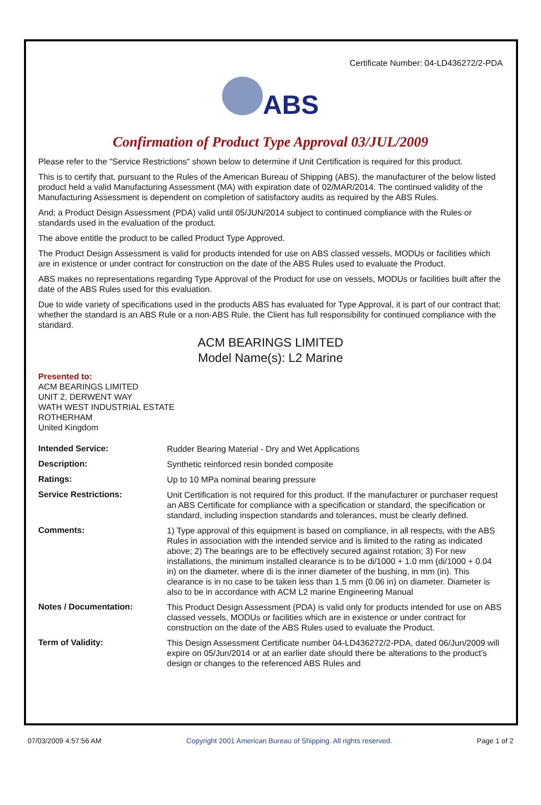Certificate Number: 04-LD436272/2-PDA
ABS
Confirmation of Product Type Approval 03/JUL/2009
Please refer to the "Service Restrictions" shown below to determine if Unit Certification is required for this product.
This is to certify that, pursuant to the Rules of the American Bureau of Shipping (ABS), the manufacturer of the below listed product held a valid Manufacturing Assessment (MA) with expiration date of 02/MAR/2014. The continued validity of the Manufacturing Assessment is dependent on completion of satisfactory audits as required by the ABS Rules.
And; a Product Design Assessment (PDA) valid until 05/JUN/2014 subject to continued compliance with the Rules or standards used in the evaluation of the product.
The above entitle the product to be called Product Type Approved.
The Product Design Assessment is valid for products intended for use on ABS classed vessels, MODUs or facilities which are in existence or under contract for construction on the date of the ABS Rules used to evaluate the Product.
ABS makes no representations regarding Type Approval of the Product for use on vessels, MODUs or facilities built after the date of the ABS Rules used for this evaluation.
Due to wide variety of specifications used in the products ABS has evaluated for Type Approval, it is part of our contract that; whether the standard is an ABS Rule or a non-ABS Rule, the Client has full responsibility for continued compliance with the standard.
ACM BEARINGS LIMITED
Model Name(s): L2 Marine
Presented to:
ACM BEARINGS LIMITED
UNIT 2, DERWENT WAY
WATH WEST INDUSTRIAL ESTATE
ROTHERHAM
United Kingdom
| Intended Service: | Rudder Bearing Material - Dry and Wet Applications |
| Description: | Synthetic reinforced resin bonded composite |
| Ratings: | Up to 10 MPa nominal bearing pressure |
| Service Restrictions: | Unit Certification is not required for this product. If the manufacturer or purchaser request an ABS Certificate for compliance with a specification or standard, the specification or standard, including inspection standards and tolerances, must be clearly defined. |
| Comments: | 1) Type approval of this equipment is based on compliance, in all respects, with the ABS Rules in association with the intended service and is limited to the rating as indicated above; 2) The bearings are to be effectively secured against rotation; 3) For new installations, the minimum installed clearance is to be di/1000 + 1.0 mm (di/1000 + 0.04 in) on the diameter, where di is the inner diameter of the bushing, in mm (in). This clearance is in no case to be taken less than 1.5 mm (0.06 in) on diameter. Diameter is also to be in accordance with ACM L2 marine Engineering Manual |
| Notes / Documentation: | This Product Design Assessment (PDA) is valid only for products intended for use on ABS classed vessels, MODUs or facilities which are in existence or under contract for construction on the date of the ABS Rules used to evaluate the Product. |
| Term of Validity: | This Design Assessment Certificate number 04-LD436272/2-PDA, dated 06/Jun/2009 will expire on 05/Jun/2014 or at an earlier date should there be alterations to the product's design or changes to the referenced ABS Rules and |
07/03/2009 4:57:56 AM Copyright 2001 American Bureau of Shipping. All rights reserved. Page 1 of 2